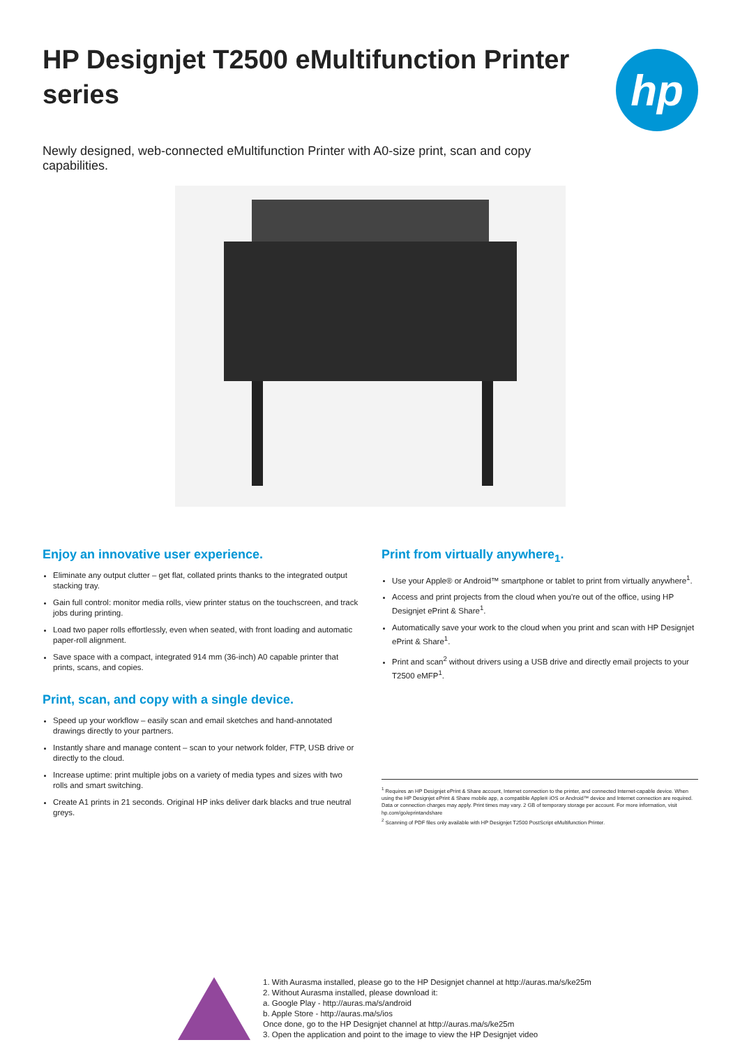HP Designjet T2500 eMultifunction Printer series
hp
Newly designed, web-connected eMultifunction Printer with A0-size print, scan and copy capabilities.
Enjoy an innovative user experience.
Eliminate any output clutter – get flat, collated prints thanks to the integrated output stacking tray.
Gain full control: monitor media rolls, view printer status on the touchscreen, and track jobs during printing.
Load two paper rolls effortlessly, even when seated, with front loading and automatic paper-roll alignment.
Save space with a compact, integrated 914 mm (36-inch) A0 capable printer that prints, scans, and copies.
Print, scan, and copy with a single device.
Speed up your workflow – easily scan and email sketches and hand-annotated drawings directly to your partners.
Instantly share and manage content – scan to your network folder, FTP, USB drive or directly to the cloud.
Increase uptime: print multiple jobs on a variety of media types and sizes with two rolls and smart switching.
Create A1 prints in 21 seconds. Original HP inks deliver dark blacks and true neutral greys.
Print from virtually anywhere<sub>1</sub>.
Use your Apple® or Android™ smartphone or tablet to print from virtually anywhere<sup>1</sup>.
Access and print projects from the cloud when you're out of the office, using HP Designjet ePrint & Share<sup>1</sup>.
Automatically save your work to the cloud when you print and scan with HP Designjet ePrint & Share<sup>1</sup>.
Print and scan<sup>2</sup> without drivers using a USB drive and directly email projects to your T2500 eMFP<sup>1</sup>.
<sup>1</sup> Requires an HP Designjet ePrint & Share account, Internet connection to the printer, and connected Internet-capable device. When using the HP Designjet ePrint & Share mobile app, a compatible Apple® iOS or Android™ device and Internet connection are required. Data or connection charges may apply. Print times may vary. 2 GB of temporary storage per account. For more information, visit hp.com/go/eprintandshare
<sup>2</sup> Scanning of PDF files only available with HP Designjet T2500 PostScript eMultifunction Printer.
1. With Aurasma installed, please go to the HP Designjet channel at http://auras.ma/s/ke25m
2. Without Aurasma installed, please download it:
a. Google Play - http://auras.ma/s/android
b. Apple Store - http://auras.ma/s/ios
Once done, go to the HP Designjet channel at http://auras.ma/s/ke25m
3. Open the application and point to the image to view the HP Designjet video